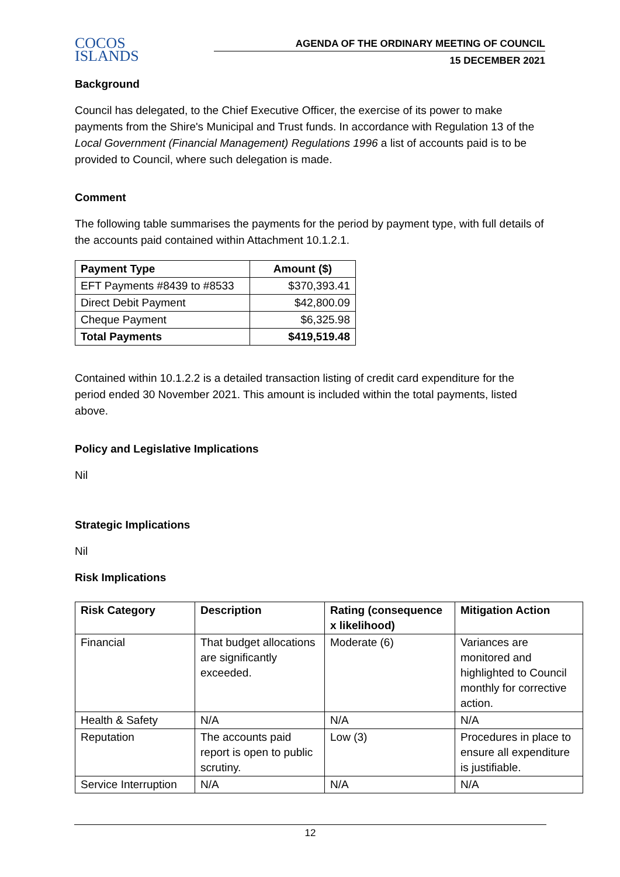COCOS
ISLANDS
AGENDA OF THE ORDINARY MEETING OF COUNCIL
15 DECEMBER 2021
Background
Council has delegated, to the Chief Executive Officer, the exercise of its power to make payments from the Shire's Municipal and Trust funds. In accordance with Regulation 13 of the Local Government (Financial Management) Regulations 1996 a list of accounts paid is to be provided to Council, where such delegation is made.
Comment
The following table summarises the payments for the period by payment type, with full details of the accounts paid contained within Attachment 10.1.2.1.
| Payment Type | Amount ($) |
| --- | --- |
| EFT Payments #8439 to #8533 | $370,393.41 |
| Direct Debit Payment | $42,800.09 |
| Cheque Payment | $6,325.98 |
| Total Payments | $419,519.48 |
Contained within 10.1.2.2 is a detailed transaction listing of credit card expenditure for the period ended 30 November 2021. This amount is included within the total payments, listed above.
Policy and Legislative Implications
Nil
Strategic Implications
Nil
Risk Implications
| Risk Category | Description | Rating (consequence x likelihood) | Mitigation Action |
| --- | --- | --- | --- |
| Financial | That budget allocations are significantly exceeded. | Moderate (6) | Variances are monitored and highlighted to Council monthly for corrective action. |
| Health & Safety | N/A | N/A | N/A |
| Reputation | The accounts paid report is open to public scrutiny. | Low (3) | Procedures in place to ensure all expenditure is justifiable. |
| Service Interruption | N/A | N/A | N/A |
12